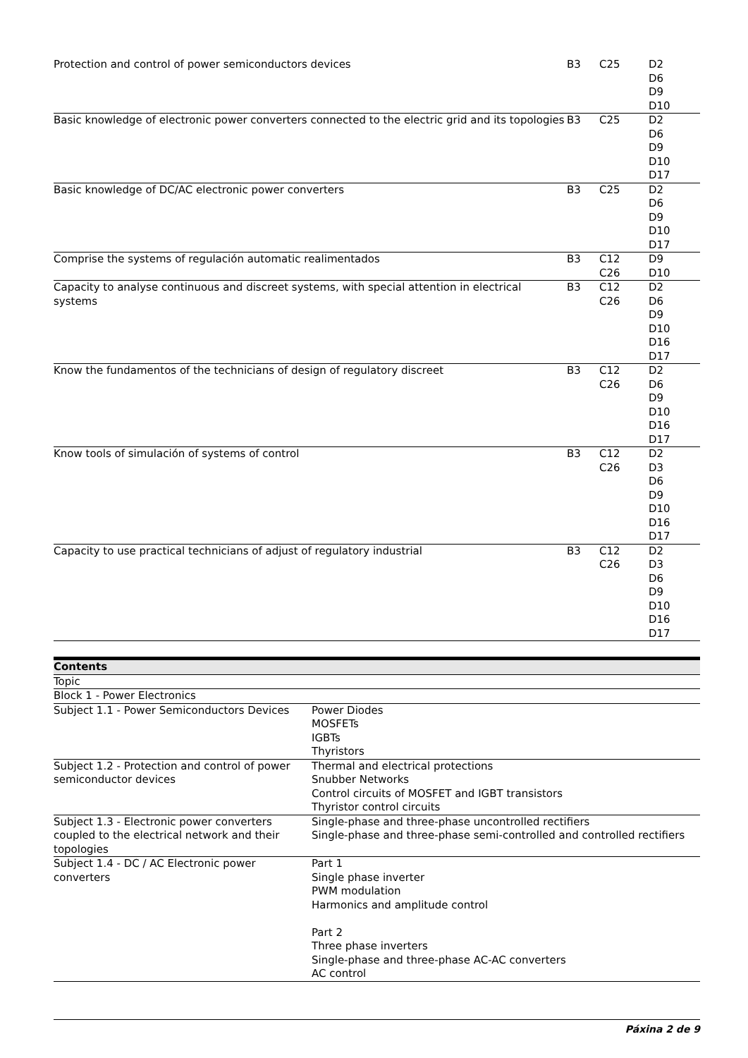| Protection and control of power semiconductors devices | B3 | C25 | D2 D6 D9 D10 |
| Basic knowledge of electronic power converters connected to the electric grid and its topologies | B3 | C25 | D2 D6 D9 D10 D17 |
| Basic knowledge of DC/AC electronic power converters | B3 | C25 | D2 D6 D9 D10 D17 |
| Comprise the systems of regulación automatic realimentados | B3 | C12 C26 | D9 D10 |
| Capacity to analyse continuous and discreet systems, with special attention in electrical systems | B3 | C12 C26 | D2 D6 D9 D10 D16 D17 |
| Know the fundamentos of the technicians of design of regulatory discreet | B3 | C12 C26 | D2 D6 D9 D10 D16 D17 |
| Know tools of simulación of systems of control | B3 | C12 C26 | D2 D3 D6 D9 D10 D16 D17 |
| Capacity to use practical technicians of adjust of regulatory industrial | B3 | C12 C26 | D2 D3 D6 D9 D10 D16 D17 |
| Contents | |
| --- | --- |
| Topic | |
| Block 1 - Power Electronics | |
| Subject 1.1 - Power Semiconductors Devices | Power Diodes MOSFETs IGBTs Thyristors |
| Subject 1.2 - Protection and control of power semiconductor devices | Thermal and electrical protections Snubber Networks Control circuits of MOSFET and IGBT transistors Thyristor control circuits |
| Subject 1.3 - Electronic power converters coupled to the electrical network and their topologies | Single-phase and three-phase uncontrolled rectifiers Single-phase and three-phase semi-controlled and controlled rectifiers |
| Subject 1.4 - DC / AC Electronic power converters | Part 1 Single phase inverter PWM modulation Harmonics and amplitude control Part 2 Three phase inverters Single-phase and three-phase AC-AC converters AC control |
Páxina 2 de 9